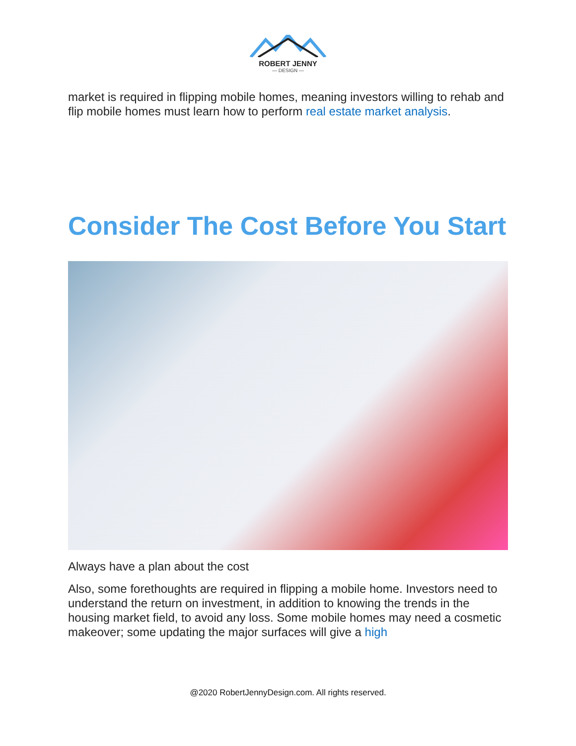ROBERT JENNY
— DESIGN —
market is required in flipping mobile homes, meaning investors willing to rehab and flip mobile homes must learn how to perform real estate market analysis.
Consider The Cost Before You Start
Always have a plan about the cost
Also, some forethoughts are required in flipping a mobile home. Investors need to understand the return on investment, in addition to knowing the trends in the housing market field, to avoid any loss. Some mobile homes may need a cosmetic makeover; some updating the major surfaces will give a high
@2020 RobertJennyDesign.com. All rights reserved.